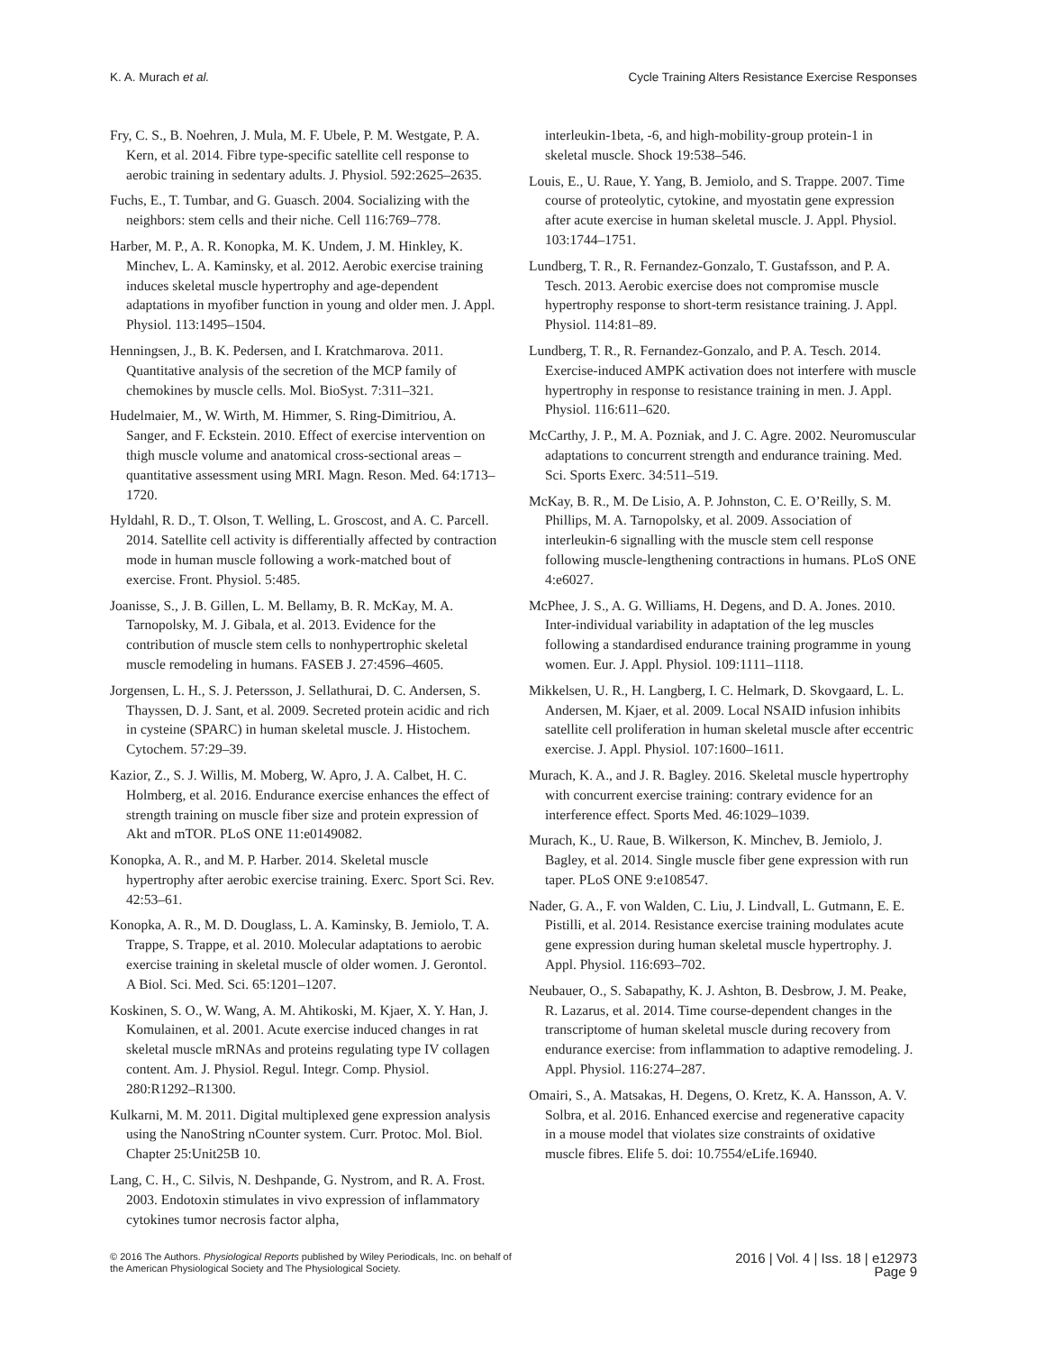K. A. Murach et al. Cycle Training Alters Resistance Exercise Responses
Fry, C. S., B. Noehren, J. Mula, M. F. Ubele, P. M. Westgate, P. A. Kern, et al. 2014. Fibre type-specific satellite cell response to aerobic training in sedentary adults. J. Physiol. 592:2625–2635.
Fuchs, E., T. Tumbar, and G. Guasch. 2004. Socializing with the neighbors: stem cells and their niche. Cell 116:769–778.
Harber, M. P., A. R. Konopka, M. K. Undem, J. M. Hinkley, K. Minchev, L. A. Kaminsky, et al. 2012. Aerobic exercise training induces skeletal muscle hypertrophy and age-dependent adaptations in myofiber function in young and older men. J. Appl. Physiol. 113:1495–1504.
Henningsen, J., B. K. Pedersen, and I. Kratchmarova. 2011. Quantitative analysis of the secretion of the MCP family of chemokines by muscle cells. Mol. BioSyst. 7:311–321.
Hudelmaier, M., W. Wirth, M. Himmer, S. Ring-Dimitriou, A. Sanger, and F. Eckstein. 2010. Effect of exercise intervention on thigh muscle volume and anatomical cross-sectional areas – quantitative assessment using MRI. Magn. Reson. Med. 64:1713–1720.
Hyldahl, R. D., T. Olson, T. Welling, L. Groscost, and A. C. Parcell. 2014. Satellite cell activity is differentially affected by contraction mode in human muscle following a work-matched bout of exercise. Front. Physiol. 5:485.
Joanisse, S., J. B. Gillen, L. M. Bellamy, B. R. McKay, M. A. Tarnopolsky, M. J. Gibala, et al. 2013. Evidence for the contribution of muscle stem cells to nonhypertrophic skeletal muscle remodeling in humans. FASEB J. 27:4596–4605.
Jorgensen, L. H., S. J. Petersson, J. Sellathurai, D. C. Andersen, S. Thayssen, D. J. Sant, et al. 2009. Secreted protein acidic and rich in cysteine (SPARC) in human skeletal muscle. J. Histochem. Cytochem. 57:29–39.
Kazior, Z., S. J. Willis, M. Moberg, W. Apro, J. A. Calbet, H. C. Holmberg, et al. 2016. Endurance exercise enhances the effect of strength training on muscle fiber size and protein expression of Akt and mTOR. PLoS ONE 11:e0149082.
Konopka, A. R., and M. P. Harber. 2014. Skeletal muscle hypertrophy after aerobic exercise training. Exerc. Sport Sci. Rev. 42:53–61.
Konopka, A. R., M. D. Douglass, L. A. Kaminsky, B. Jemiolo, T. A. Trappe, S. Trappe, et al. 2010. Molecular adaptations to aerobic exercise training in skeletal muscle of older women. J. Gerontol. A Biol. Sci. Med. Sci. 65:1201–1207.
Koskinen, S. O., W. Wang, A. M. Ahtikoski, M. Kjaer, X. Y. Han, J. Komulainen, et al. 2001. Acute exercise induced changes in rat skeletal muscle mRNAs and proteins regulating type IV collagen content. Am. J. Physiol. Regul. Integr. Comp. Physiol. 280:R1292–R1300.
Kulkarni, M. M. 2011. Digital multiplexed gene expression analysis using the NanoString nCounter system. Curr. Protoc. Mol. Biol. Chapter 25:Unit25B 10.
Lang, C. H., C. Silvis, N. Deshpande, G. Nystrom, and R. A. Frost. 2003. Endotoxin stimulates in vivo expression of inflammatory cytokines tumor necrosis factor alpha,
interleukin-1beta, -6, and high-mobility-group protein-1 in skeletal muscle. Shock 19:538–546.
Louis, E., U. Raue, Y. Yang, B. Jemiolo, and S. Trappe. 2007. Time course of proteolytic, cytokine, and myostatin gene expression after acute exercise in human skeletal muscle. J. Appl. Physiol. 103:1744–1751.
Lundberg, T. R., R. Fernandez-Gonzalo, T. Gustafsson, and P. A. Tesch. 2013. Aerobic exercise does not compromise muscle hypertrophy response to short-term resistance training. J. Appl. Physiol. 114:81–89.
Lundberg, T. R., R. Fernandez-Gonzalo, and P. A. Tesch. 2014. Exercise-induced AMPK activation does not interfere with muscle hypertrophy in response to resistance training in men. J. Appl. Physiol. 116:611–620.
McCarthy, J. P., M. A. Pozniak, and J. C. Agre. 2002. Neuromuscular adaptations to concurrent strength and endurance training. Med. Sci. Sports Exerc. 34:511–519.
McKay, B. R., M. De Lisio, A. P. Johnston, C. E. O’Reilly, S. M. Phillips, M. A. Tarnopolsky, et al. 2009. Association of interleukin-6 signalling with the muscle stem cell response following muscle-lengthening contractions in humans. PLoS ONE 4:e6027.
McPhee, J. S., A. G. Williams, H. Degens, and D. A. Jones. 2010. Inter-individual variability in adaptation of the leg muscles following a standardised endurance training programme in young women. Eur. J. Appl. Physiol. 109:1111–1118.
Mikkelsen, U. R., H. Langberg, I. C. Helmark, D. Skovgaard, L. L. Andersen, M. Kjaer, et al. 2009. Local NSAID infusion inhibits satellite cell proliferation in human skeletal muscle after eccentric exercise. J. Appl. Physiol. 107:1600–1611.
Murach, K. A., and J. R. Bagley. 2016. Skeletal muscle hypertrophy with concurrent exercise training: contrary evidence for an interference effect. Sports Med. 46:1029–1039.
Murach, K., U. Raue, B. Wilkerson, K. Minchev, B. Jemiolo, J. Bagley, et al. 2014. Single muscle fiber gene expression with run taper. PLoS ONE 9:e108547.
Nader, G. A., F. von Walden, C. Liu, J. Lindvall, L. Gutmann, E. E. Pistilli, et al. 2014. Resistance exercise training modulates acute gene expression during human skeletal muscle hypertrophy. J. Appl. Physiol. 116:693–702.
Neubauer, O., S. Sabapathy, K. J. Ashton, B. Desbrow, J. M. Peake, R. Lazarus, et al. 2014. Time course-dependent changes in the transcriptome of human skeletal muscle during recovery from endurance exercise: from inflammation to adaptive remodeling. J. Appl. Physiol. 116:274–287.
Omairi, S., A. Matsakas, H. Degens, O. Kretz, K. A. Hansson, A. V. Solbra, et al. 2016. Enhanced exercise and regenerative capacity in a mouse model that violates size constraints of oxidative muscle fibres. Elife 5. doi: 10.7554/eLife.16940.
© 2016 The Authors. Physiological Reports published by Wiley Periodicals, Inc. on behalf of
the American Physiological Society and The Physiological Society.
2016 | Vol. 4 | Iss. 18 | e12973
Page 9